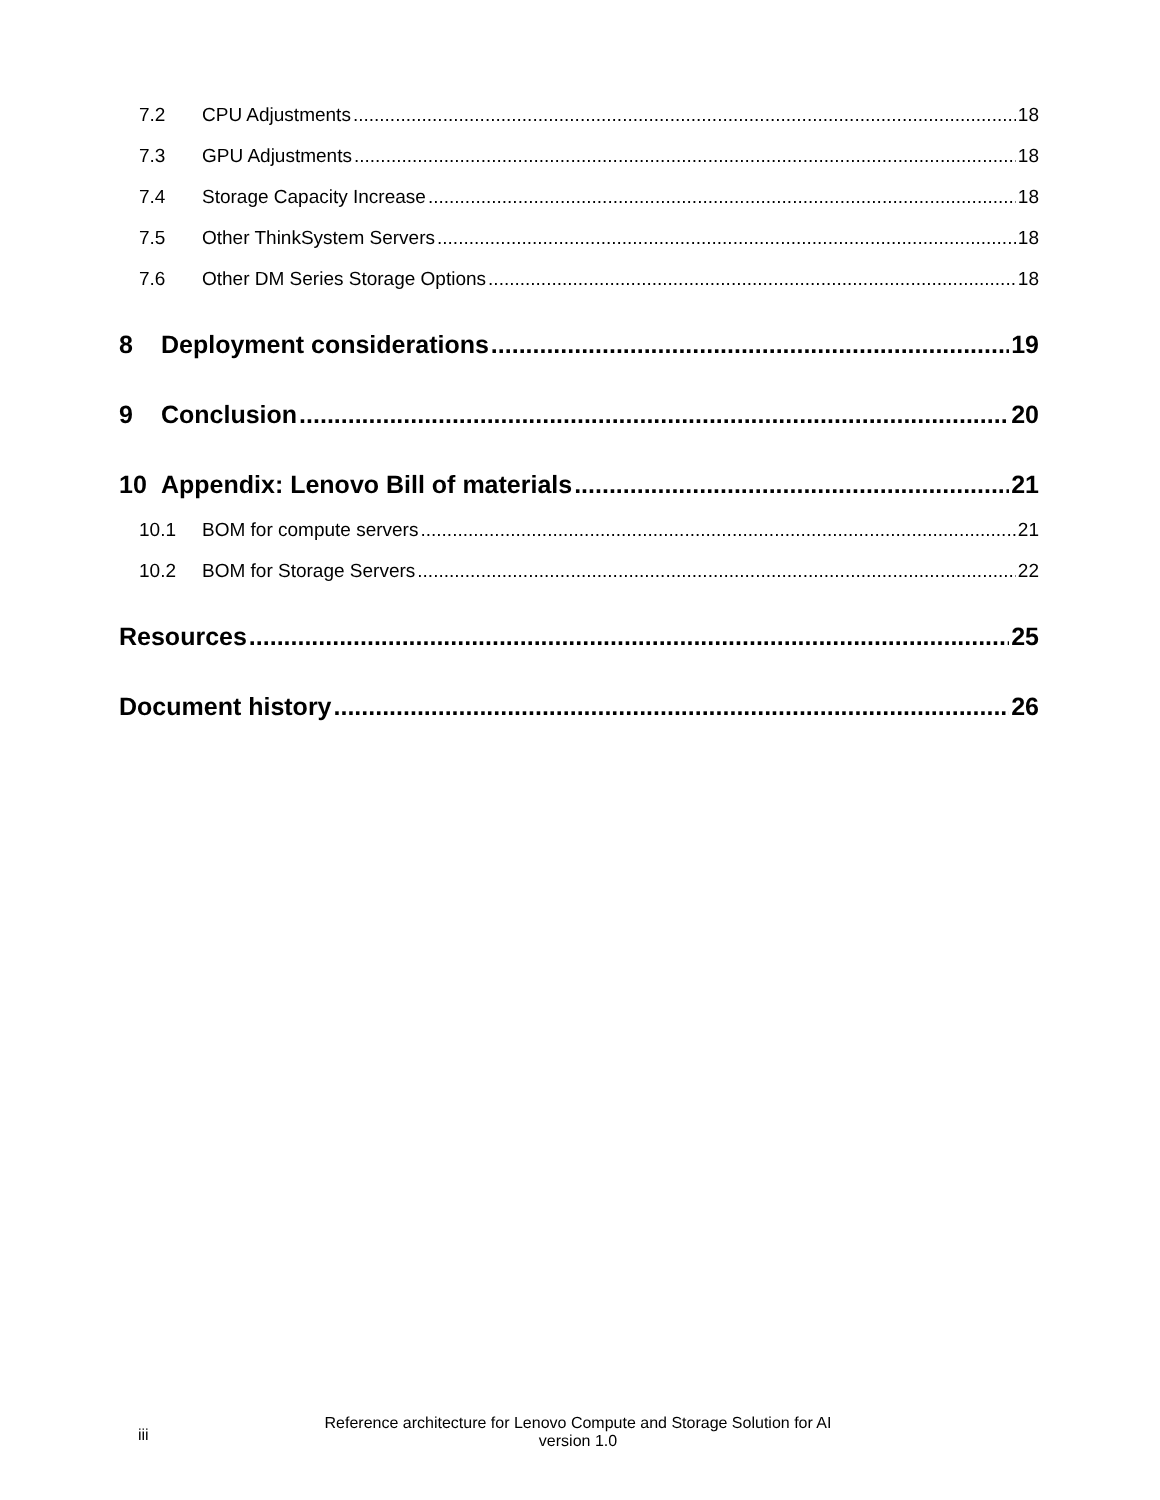7.2 CPU Adjustments 18
7.3 GPU Adjustments 18
7.4 Storage Capacity Increase 18
7.5 Other ThinkSystem Servers 18
7.6 Other DM Series Storage Options 18
8 Deployment considerations 19
9 Conclusion 20
10 Appendix: Lenovo Bill of materials 21
10.1 BOM for compute servers 21
10.2 BOM for Storage Servers 22
Resources 25
Document history 26
iii
Reference architecture for Lenovo Compute and Storage Solution for AI
version 1.0